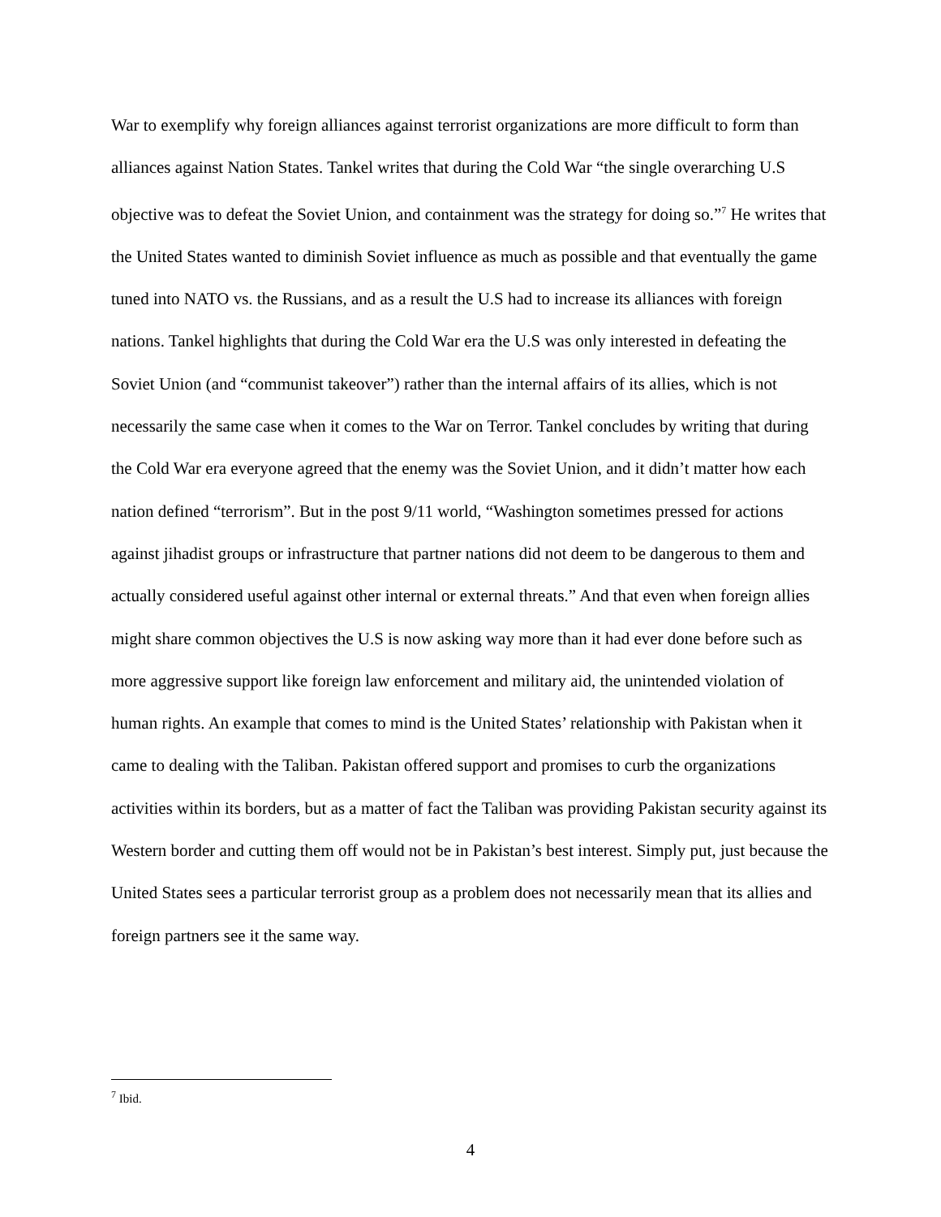War to exemplify why foreign alliances against terrorist organizations are more difficult to form than alliances against Nation States. Tankel writes that during the Cold War “the single overarching U.S objective was to defeat the Soviet Union, and containment was the strategy for doing so.”<sup>7</sup> He writes that the United States wanted to diminish Soviet influence as much as possible and that eventually the game tuned into NATO vs. the Russians, and as a result the U.S had to increase its alliances with foreign nations. Tankel highlights that during the Cold War era the U.S was only interested in defeating the Soviet Union (and “communist takeover”) rather than the internal affairs of its allies, which is not necessarily the same case when it comes to the War on Terror. Tankel concludes by writing that during the Cold War era everyone agreed that the enemy was the Soviet Union, and it didn’t matter how each nation defined “terrorism”. But in the post 9/11 world, “Washington sometimes pressed for actions against jihadist groups or infrastructure that partner nations did not deem to be dangerous to them and actually considered useful against other internal or external threats.” And that even when foreign allies might share common objectives the U.S is now asking way more than it had ever done before such as more aggressive support like foreign law enforcement and military aid, the unintended violation of human rights. An example that comes to mind is the United States’ relationship with Pakistan when it came to dealing with the Taliban. Pakistan offered support and promises to curb the organizations activities within its borders, but as a matter of fact the Taliban was providing Pakistan security against its Western border and cutting them off would not be in Pakistan’s best interest. Simply put, just because the United States sees a particular terrorist group as a problem does not necessarily mean that its allies and foreign partners see it the same way.
<sup>7</sup> Ibid.
4